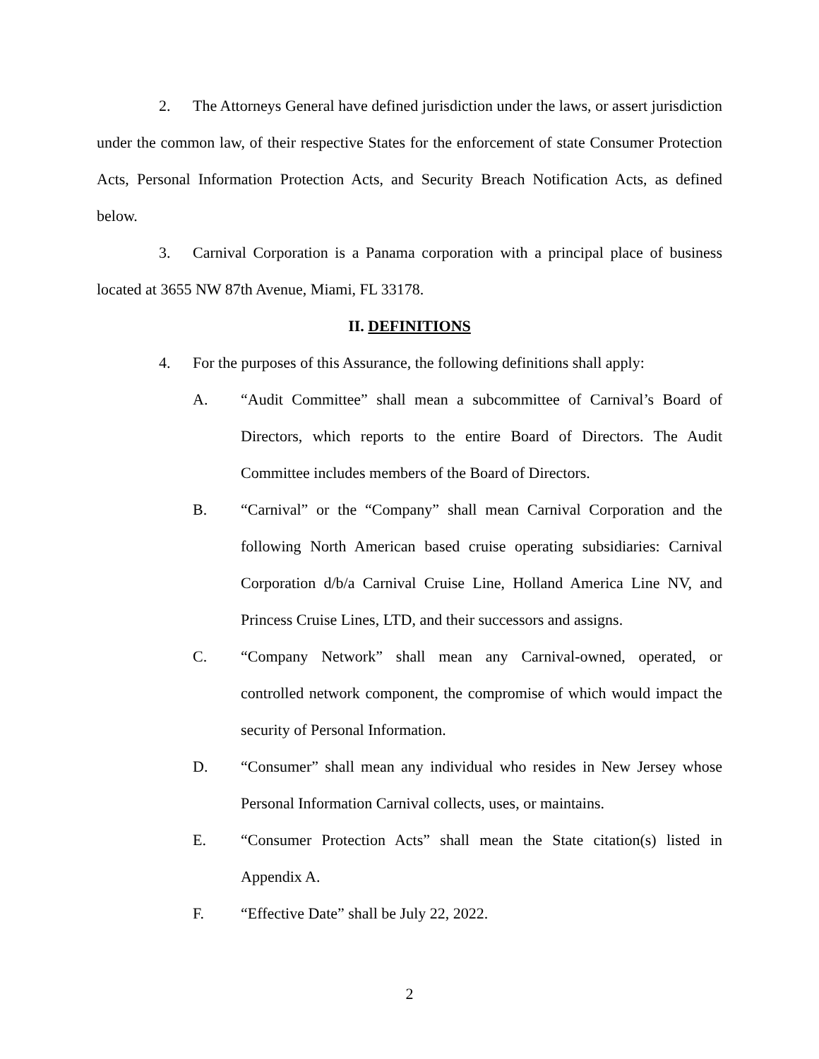2. The Attorneys General have defined jurisdiction under the laws, or assert jurisdiction under the common law, of their respective States for the enforcement of state Consumer Protection Acts, Personal Information Protection Acts, and Security Breach Notification Acts, as defined below.
3. Carnival Corporation is a Panama corporation with a principal place of business located at 3655 NW 87th Avenue, Miami, FL 33178.
II. DEFINITIONS
4. For the purposes of this Assurance, the following definitions shall apply:
A. “Audit Committee” shall mean a subcommittee of Carnival’s Board of Directors, which reports to the entire Board of Directors. The Audit Committee includes members of the Board of Directors.
B. “Carnival” or the “Company” shall mean Carnival Corporation and the following North American based cruise operating subsidiaries: Carnival Corporation d/b/a Carnival Cruise Line, Holland America Line NV, and Princess Cruise Lines, LTD, and their successors and assigns.
C. “Company Network” shall mean any Carnival-owned, operated, or controlled network component, the compromise of which would impact the security of Personal Information.
D. “Consumer” shall mean any individual who resides in New Jersey whose Personal Information Carnival collects, uses, or maintains.
E. “Consumer Protection Acts” shall mean the State citation(s) listed in Appendix A.
F. “Effective Date” shall be July 22, 2022.
2